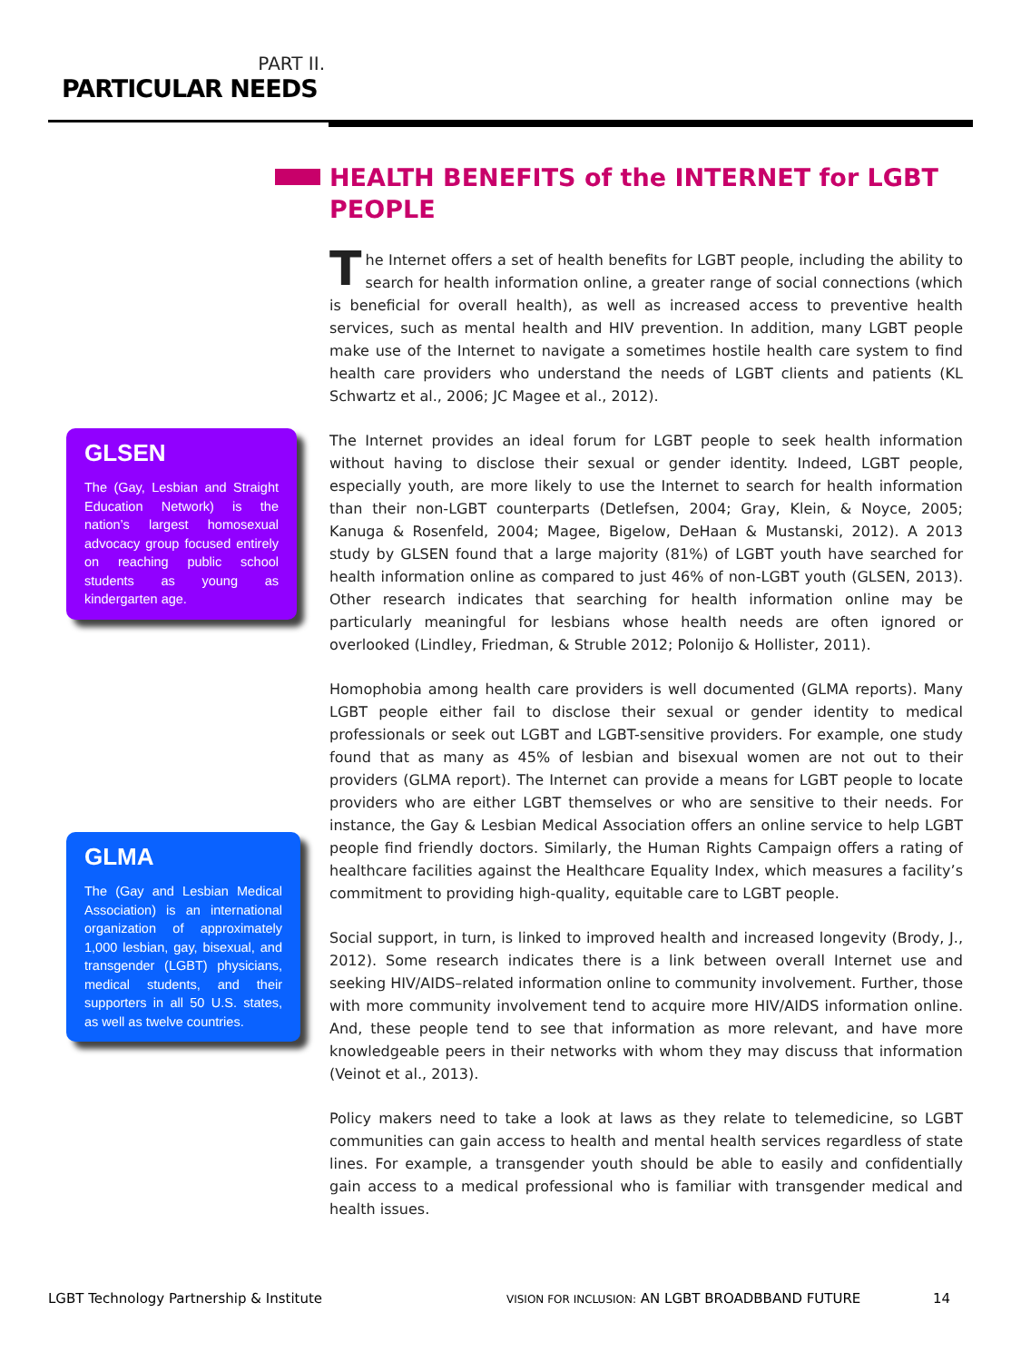PART II.
PARTICULAR NEEDS
GLSEN
The (Gay, Lesbian and Straight Education Network) is the nation’s largest homosexual advocacy group focused entirely on reaching public school students as young as kindergarten age.
GLMA
The (Gay and Lesbian Medical Association) is an international organization of approximately 1,000 lesbian, gay, bisexual, and transgender (LGBT) physicians, medical students, and their supporters in all 50 U.S. states, as well as twelve countries.
HEALTH BENEFITS of the INTERNET for LGBT PEOPLE
The Internet offers a set of health benefits for LGBT people, including the ability to search for health information online, a greater range of social connections (which is beneficial for overall health), as well as increased access to preventive health services, such as mental health and HIV prevention. In addition, many LGBT people make use of the Internet to navigate a sometimes hostile health care system to find health care providers who understand the needs of LGBT clients and patients (KL Schwartz et al., 2006; JC Magee et al., 2012).
The Internet provides an ideal forum for LGBT people to seek health information without having to disclose their sexual or gender identity. Indeed, LGBT people, especially youth, are more likely to use the Internet to search for health information than their non-LGBT counterparts (Detlefsen, 2004; Gray, Klein, & Noyce, 2005; Kanuga & Rosenfeld, 2004; Magee, Bigelow, DeHaan & Mustanski, 2012). A 2013 study by GLSEN found that a large majority (81%) of LGBT youth have searched for health information online as compared to just 46% of non-LGBT youth (GLSEN, 2013). Other research indicates that searching for health information online may be particularly meaningful for lesbians whose health needs are often ignored or overlooked (Lindley, Friedman, & Struble 2012; Polonijo & Hollister, 2011).
Homophobia among health care providers is well documented (GLMA reports). Many LGBT people either fail to disclose their sexual or gender identity to medical professionals or seek out LGBT and LGBT-sensitive providers. For example, one study found that as many as 45% of lesbian and bisexual women are not out to their providers (GLMA report). The Internet can provide a means for LGBT people to locate providers who are either LGBT themselves or who are sensitive to their needs. For instance, the Gay & Lesbian Medical Association offers an online service to help LGBT people find friendly doctors. Similarly, the Human Rights Campaign offers a rating of healthcare facilities against the Healthcare Equality Index, which measures a facility’s commitment to providing high-quality, equitable care to LGBT people.
Social support, in turn, is linked to improved health and increased longevity (Brody, J., 2012). Some research indicates there is a link between overall Internet use and seeking HIV/AIDS–related information online to community involvement. Further, those with more community involvement tend to acquire more HIV/AIDS information online. And, these people tend to see that information as more relevant, and have more knowledgeable peers in their networks with whom they may discuss that information (Veinot et al., 2013).
Policy makers need to take a look at laws as they relate to telemedicine, so LGBT communities can gain access to health and mental health services regardless of state lines. For example, a transgender youth should be able to easily and confidentially gain access to a medical professional who is familiar with transgender medical and health issues.
LGBT Technology Partnership & Institute
VISION FOR INCLUSION: AN LGBT BROADBBAND FUTURE
14